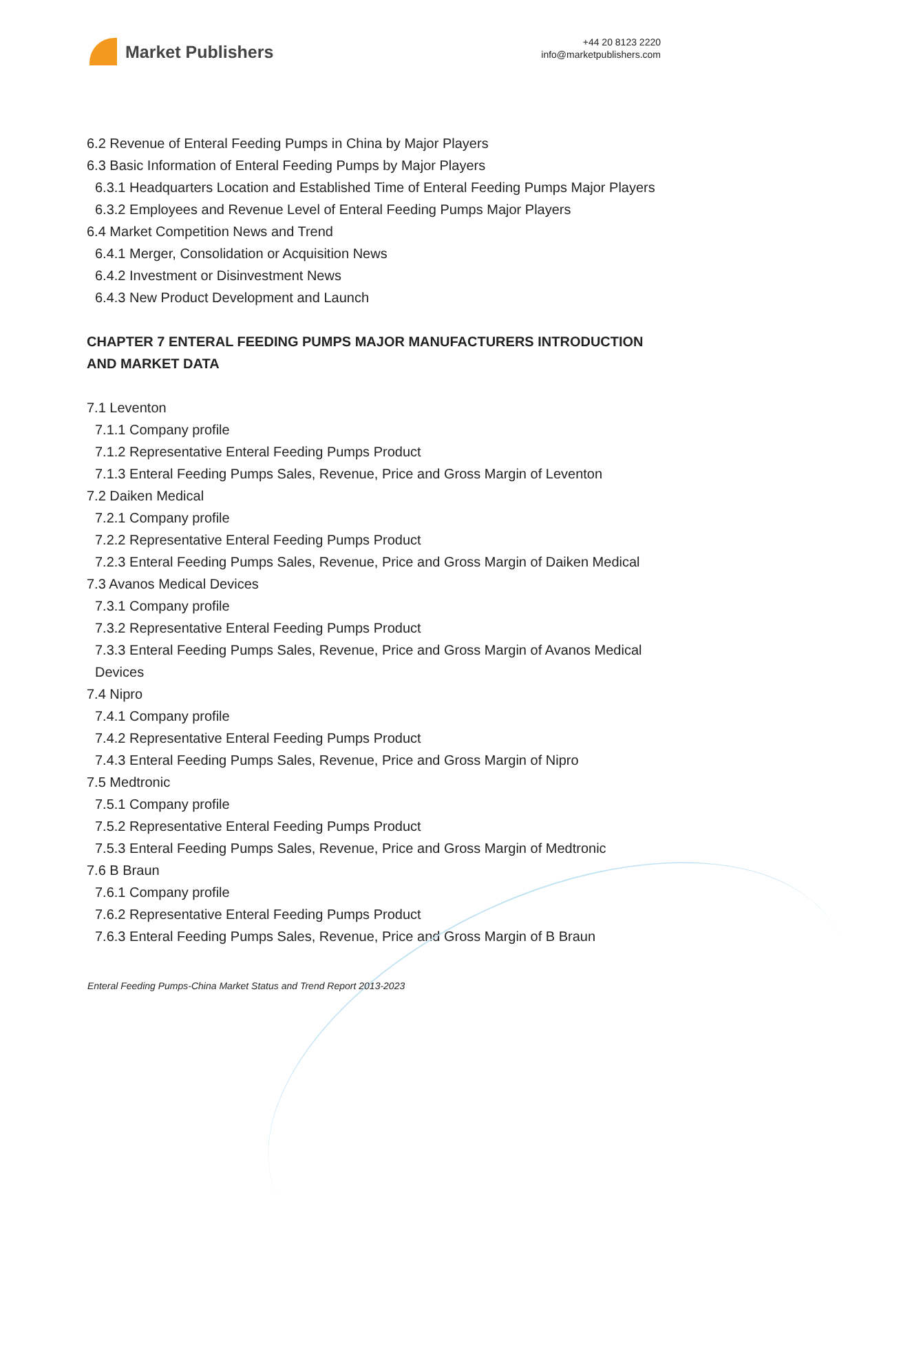Market Publishers
+44 20 8123 2220
info@marketpublishers.com
6.2 Revenue of Enteral Feeding Pumps in China by Major Players
6.3 Basic Information of Enteral Feeding Pumps by Major Players
6.3.1 Headquarters Location and Established Time of Enteral Feeding Pumps Major Players
6.3.2 Employees and Revenue Level of Enteral Feeding Pumps Major Players
6.4 Market Competition News and Trend
6.4.1 Merger, Consolidation or Acquisition News
6.4.2 Investment or Disinvestment News
6.4.3 New Product Development and Launch
CHAPTER 7 ENTERAL FEEDING PUMPS MAJOR MANUFACTURERS INTRODUCTION AND MARKET DATA
7.1 Leventon
7.1.1 Company profile
7.1.2 Representative Enteral Feeding Pumps Product
7.1.3 Enteral Feeding Pumps Sales, Revenue, Price and Gross Margin of Leventon
7.2 Daiken Medical
7.2.1 Company profile
7.2.2 Representative Enteral Feeding Pumps Product
7.2.3 Enteral Feeding Pumps Sales, Revenue, Price and Gross Margin of Daiken Medical
7.3 Avanos Medical Devices
7.3.1 Company profile
7.3.2 Representative Enteral Feeding Pumps Product
7.3.3 Enteral Feeding Pumps Sales, Revenue, Price and Gross Margin of Avanos Medical Devices
7.4 Nipro
7.4.1 Company profile
7.4.2 Representative Enteral Feeding Pumps Product
7.4.3 Enteral Feeding Pumps Sales, Revenue, Price and Gross Margin of Nipro
7.5 Medtronic
7.5.1 Company profile
7.5.2 Representative Enteral Feeding Pumps Product
7.5.3 Enteral Feeding Pumps Sales, Revenue, Price and Gross Margin of Medtronic
7.6 B Braun
7.6.1 Company profile
7.6.2 Representative Enteral Feeding Pumps Product
7.6.3 Enteral Feeding Pumps Sales, Revenue, Price and Gross Margin of B Braun
Enteral Feeding Pumps-China Market Status and Trend Report 2013-2023